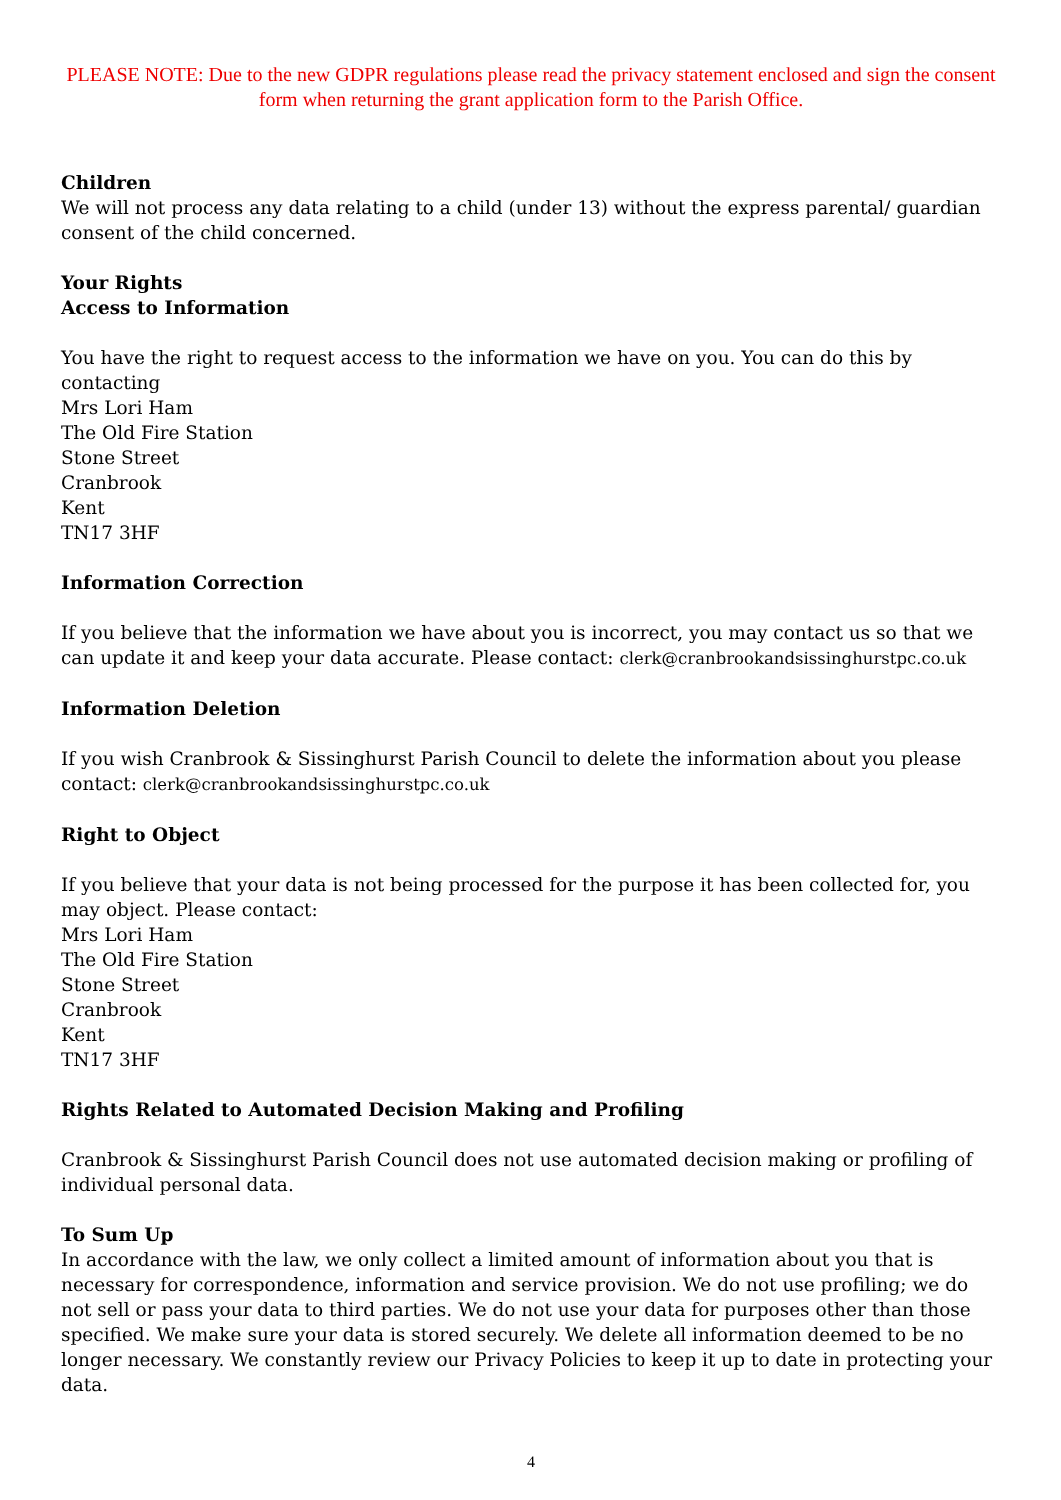PLEASE NOTE: Due to the new GDPR regulations please read the privacy statement enclosed and sign the consent form when returning the grant application form to the Parish Office.
Children
We will not process any data relating to a child (under 13) without the express parental/ guardian consent of the child concerned.
Your Rights
Access to Information
You have the right to request access to the information we have on you. You can do this by contacting
Mrs Lori Ham
The Old Fire Station
Stone Street
Cranbrook
Kent
TN17 3HF
Information Correction
If you believe that the information we have about you is incorrect, you may contact us so that we can update it and keep your data accurate. Please contact: clerk@cranbrookandsissinghurstpc.co.uk
Information Deletion
If you wish Cranbrook & Sissinghurst Parish Council to delete the information about you please contact: clerk@cranbrookandsissinghurstpc.co.uk
Right to Object
If you believe that your data is not being processed for the purpose it has been collected for, you may object. Please contact:
Mrs Lori Ham
The Old Fire Station
Stone Street
Cranbrook
Kent
TN17 3HF
Rights Related to Automated Decision Making and Profiling
Cranbrook & Sissinghurst Parish Council does not use automated decision making or profiling of individual personal data.
To Sum Up
In accordance with the law, we only collect a limited amount of information about you that is necessary for correspondence, information and service provision. We do not use profiling; we do not sell or pass your data to third parties. We do not use your data for purposes other than those specified. We make sure your data is stored securely. We delete all information deemed to be no longer necessary. We constantly review our Privacy Policies to keep it up to date in protecting your data.
4